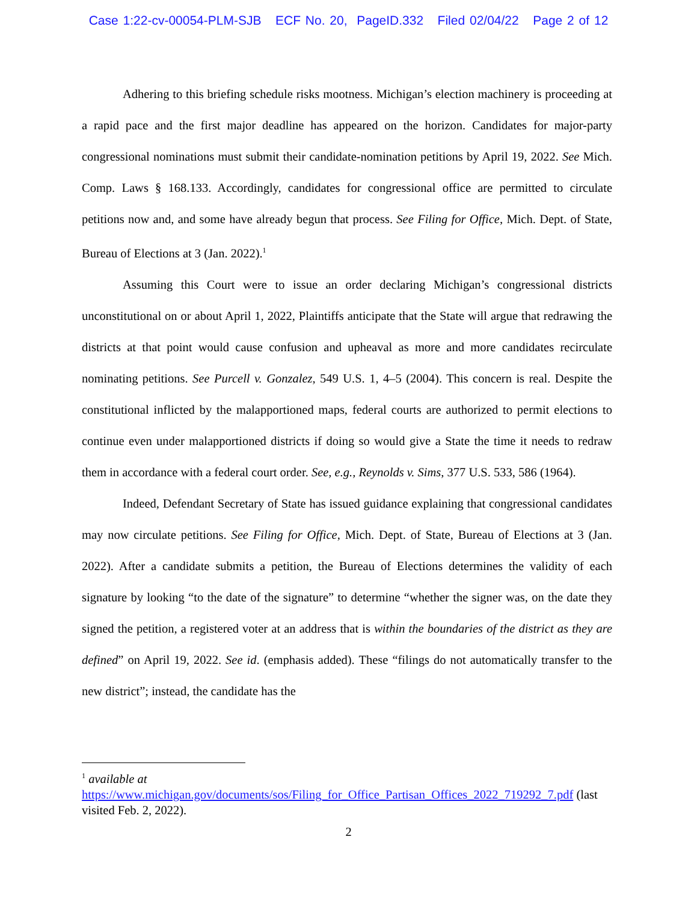Case 1:22-cv-00054-PLM-SJB ECF No. 20, PageID.332 Filed 02/04/22 Page 2 of 12
Adhering to this briefing schedule risks mootness. Michigan’s election machinery is proceeding at a rapid pace and the first major deadline has appeared on the horizon. Candidates for major-party congressional nominations must submit their candidate-nomination petitions by April 19, 2022. See Mich. Comp. Laws § 168.133. Accordingly, candidates for congressional office are permitted to circulate petitions now and, and some have already begun that process. See Filing for Office, Mich. Dept. of State, Bureau of Elections at 3 (Jan. 2022).<sup>1</sup>
Assuming this Court were to issue an order declaring Michigan’s congressional districts unconstitutional on or about April 1, 2022, Plaintiffs anticipate that the State will argue that redrawing the districts at that point would cause confusion and upheaval as more and more candidates recirculate nominating petitions. See Purcell v. Gonzalez, 549 U.S. 1, 4–5 (2004). This concern is real. Despite the constitutional inflicted by the malapportioned maps, federal courts are authorized to permit elections to continue even under malapportioned districts if doing so would give a State the time it needs to redraw them in accordance with a federal court order. See, e.g., Reynolds v. Sims, 377 U.S. 533, 586 (1964).
Indeed, Defendant Secretary of State has issued guidance explaining that congressional candidates may now circulate petitions. See Filing for Office, Mich. Dept. of State, Bureau of Elections at 3 (Jan. 2022). After a candidate submits a petition, the Bureau of Elections determines the validity of each signature by looking “to the date of the signature” to determine “whether the signer was, on the date they signed the petition, a registered voter at an address that is within the boundaries of the district as they are defined” on April 19, 2022. See id. (emphasis added). These “filings do not automatically transfer to the new district”; instead, the candidate has the
<sup>1</sup> available at
https://www.michigan.gov/documents/sos/Filing_for_Office_Partisan_Offices_2022_719292_7.pdf (last visited Feb. 2, 2022).
2